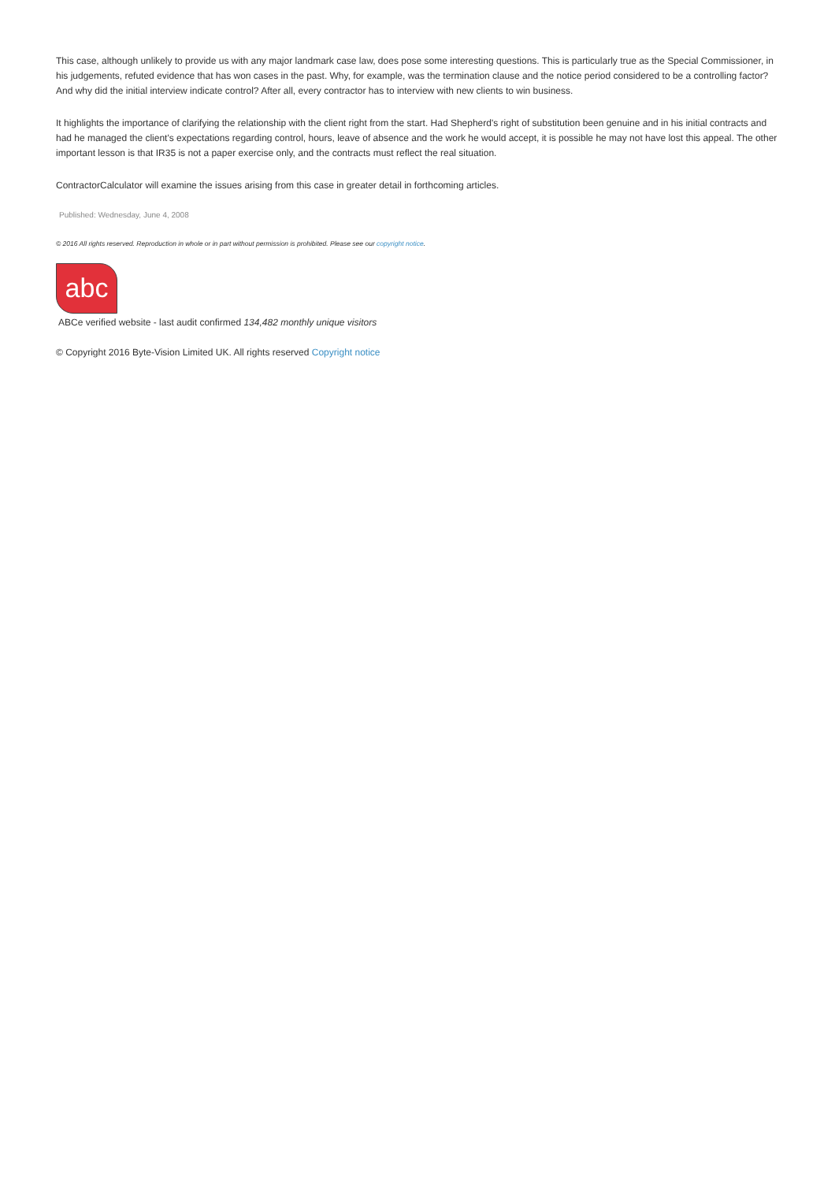This case, although unlikely to provide us with any major landmark case law, does pose some interesting questions. This is particularly true as the Special Commissioner, in his judgements, refuted evidence that has won cases in the past. Why, for example, was the termination clause and the notice period considered to be a controlling factor? And why did the initial interview indicate control? After all, every contractor has to interview with new clients to win business.
It highlights the importance of clarifying the relationship with the client right from the start. Had Shepherd's right of substitution been genuine and in his initial contracts and had he managed the client's expectations regarding control, hours, leave of absence and the work he would accept, it is possible he may not have lost this appeal. The other important lesson is that IR35 is not a paper exercise only, and the contracts must reflect the real situation.
ContractorCalculator will examine the issues arising from this case in greater detail in forthcoming articles.
Published: Wednesday, June 4, 2008
© 2016 All rights reserved. Reproduction in whole or in part without permission is prohibited. Please see our copyright notice.
abc
ABCe verified website - last audit confirmed 134,482 monthly unique visitors
© Copyright 2016 Byte-Vision Limited UK. All rights reserved Copyright notice